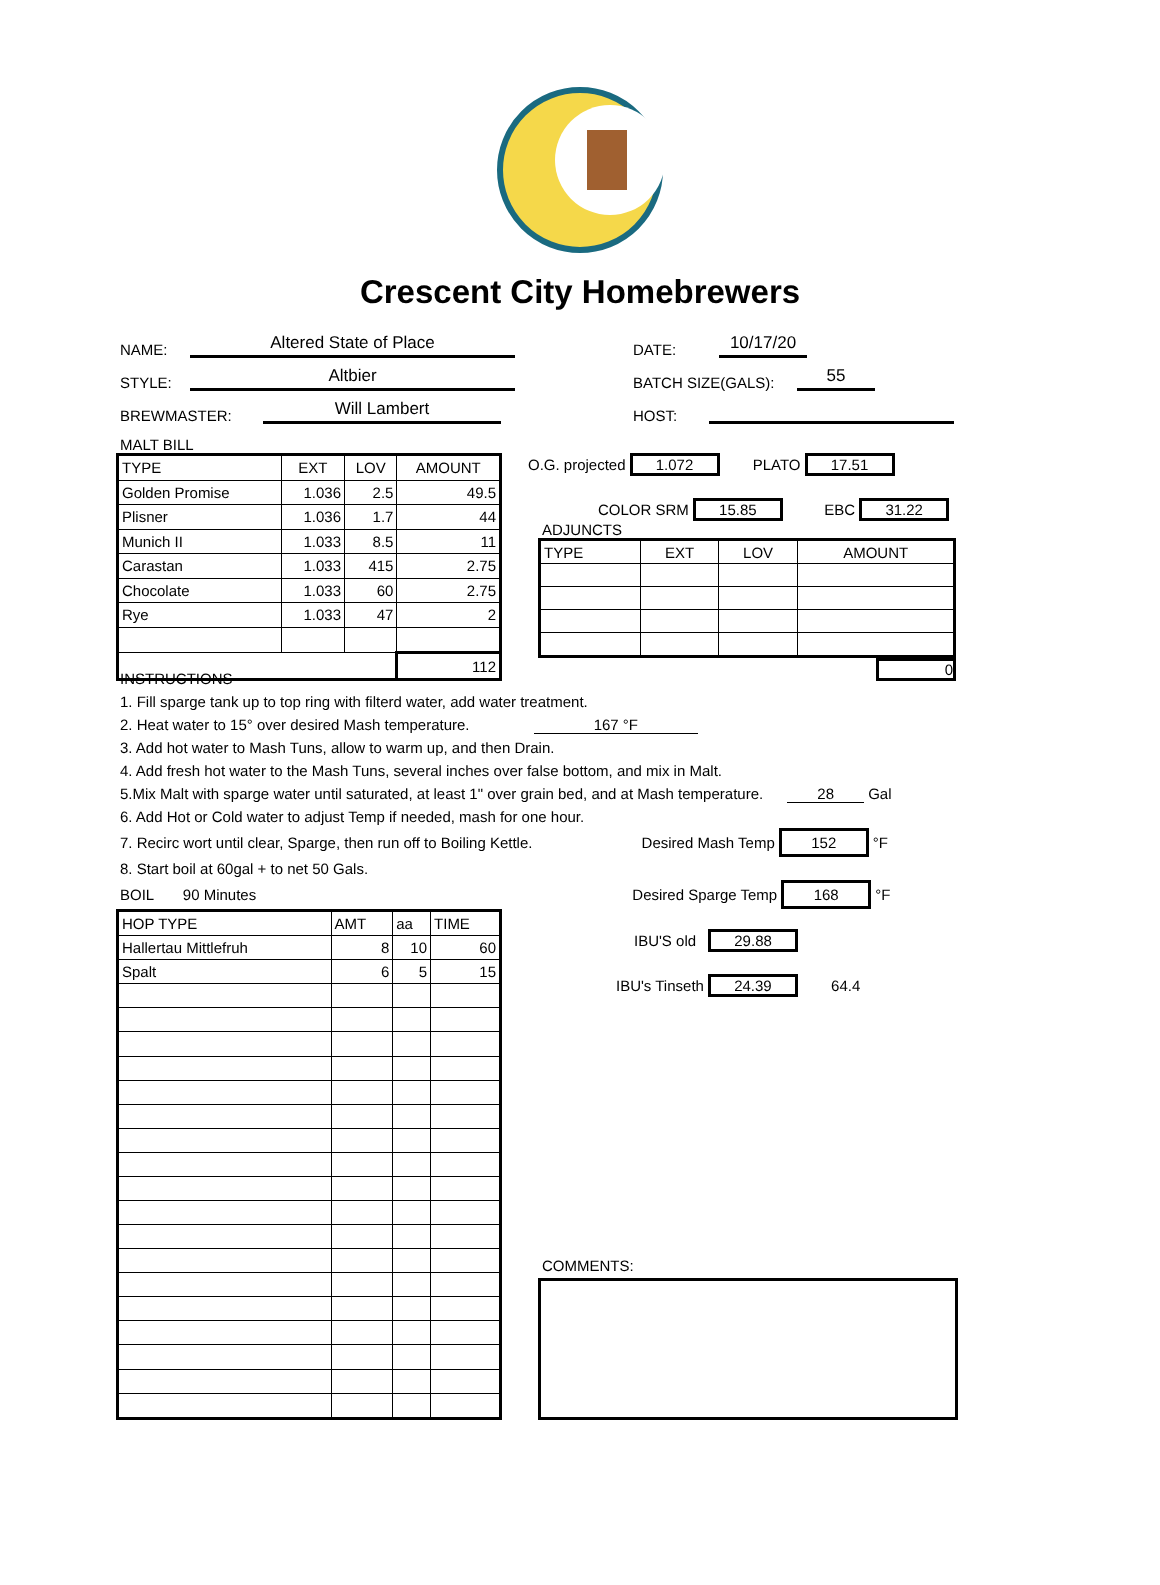Crescent City Homebrewers
NAME: Altered State of Place DATE: 10/17/20
STYLE: Altbier BATCH SIZE(GALS): 55
BREWMASTER: Will Lambert HOST:
MALT BILL
| TYPE | EXT | LOV | AMOUNT |
| --- | --- | --- | --- |
| Golden Promise | 1.036 | 2.5 | 49.5 |
| Plisner | 1.036 | 1.7 | 44 |
| Munich II | 1.033 | 8.5 | 11 |
| Carastan | 1.033 | 415 | 2.75 |
| Chocolate | 1.033 | 60 | 2.75 |
| Rye | 1.033 | 47 | 2 |
| | | | 112 |
O.G. projected 1.072 PLATO 17.51
COLOR SRM 15.85 EBC 31.22
ADJUNCTS
| TYPE | EXT | LOV | AMOUNT |
| --- | --- | --- | --- |
0
INSTRUCTIONS
1. Fill sparge tank up to top ring with filterd water, add water treatment.
2. Heat water to 15° over desired Mash temperature. 167 °F
3. Add hot water to Mash Tuns, allow to warm up, and then Drain.
4. Add fresh hot water to the Mash Tuns, several inches over false bottom, and mix in Malt.
5.Mix Malt with sparge water until saturated, at least 1" over grain bed, and at Mash temperature. 28 Gal
6. Add Hot or Cold water to adjust Temp if needed, mash for one hour.
7. Recirc wort until clear, Sparge, then run off to Boiling Kettle. Desired Mash Temp 152 °F
8. Start boil at 60gal + to net 50 Gals.
BOIL 90 Minutes Desired Sparge Temp 168 °F
| HOP TYPE | AMT | aa | TIME |
| Hallertau Mittlefruh | 8 | 10 | 60 |
| Spalt | 6 | 5 | 15 |
IBU'S old 29.88
IBU's Tinseth 24.39 64.4
COMMENTS: